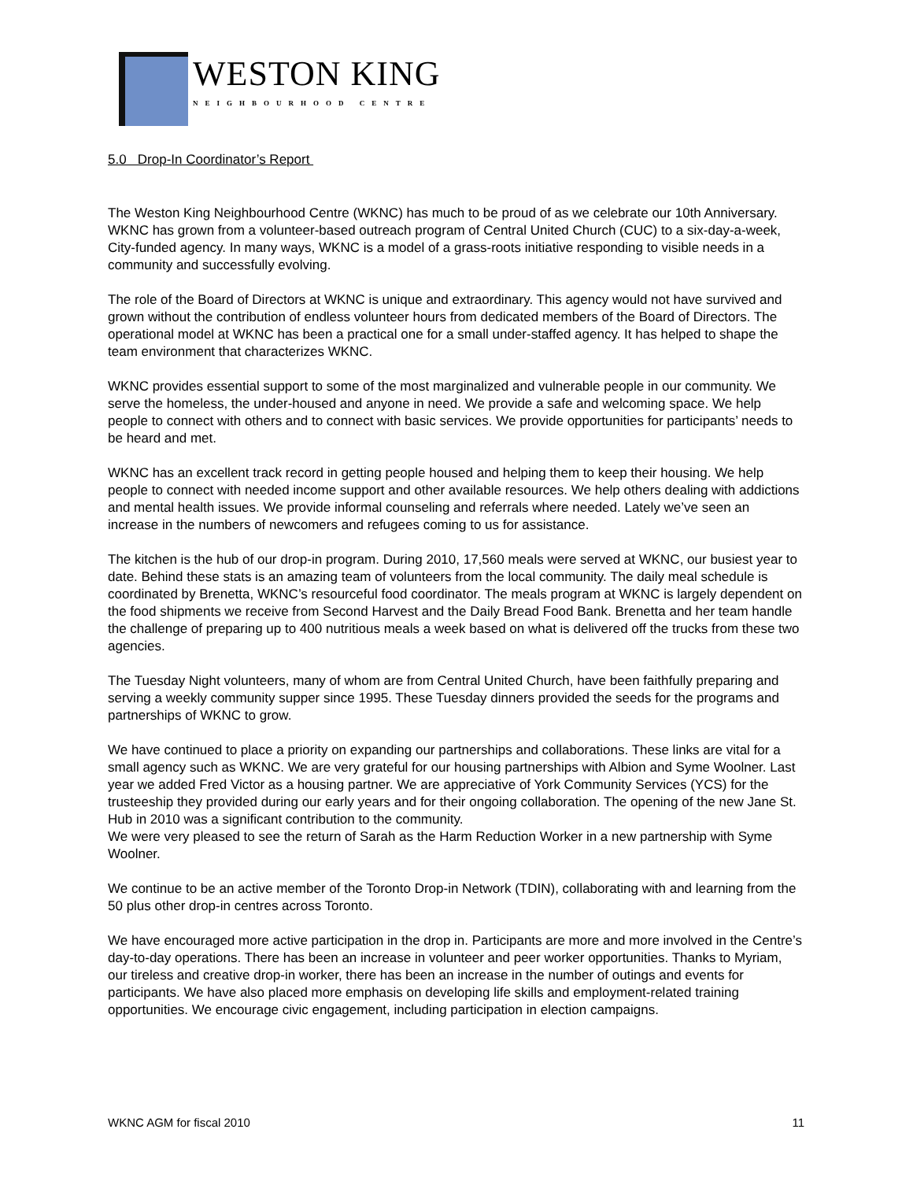WESTON KING
NEIGHBOURHOOD CENTRE
5.0 Drop-In Coordinator’s Report
The Weston King Neighbourhood Centre (WKNC) has much to be proud of as we celebrate our 10th Anniversary. WKNC has grown from a volunteer-based outreach program of Central United Church (CUC) to a six-day-a-week, City-funded agency. In many ways, WKNC is a model of a grass-roots initiative responding to visible needs in a community and successfully evolving.
The role of the Board of Directors at WKNC is unique and extraordinary. This agency would not have survived and grown without the contribution of endless volunteer hours from dedicated members of the Board of Directors. The operational model at WKNC has been a practical one for a small under-staffed agency. It has helped to shape the team environment that characterizes WKNC.
WKNC provides essential support to some of the most marginalized and vulnerable people in our community. We serve the homeless, the under-housed and anyone in need. We provide a safe and welcoming space. We help people to connect with others and to connect with basic services. We provide opportunities for participants’ needs to be heard and met.
WKNC has an excellent track record in getting people housed and helping them to keep their housing. We help people to connect with needed income support and other available resources. We help others dealing with addictions and mental health issues. We provide informal counseling and referrals where needed. Lately we’ve seen an increase in the numbers of newcomers and refugees coming to us for assistance.
The kitchen is the hub of our drop-in program. During 2010, 17,560 meals were served at WKNC, our busiest year to date. Behind these stats is an amazing team of volunteers from the local community. The daily meal schedule is coordinated by Brenetta, WKNC’s resourceful food coordinator. The meals program at WKNC is largely dependent on the food shipments we receive from Second Harvest and the Daily Bread Food Bank. Brenetta and her team handle the challenge of preparing up to 400 nutritious meals a week based on what is delivered off the trucks from these two agencies.
The Tuesday Night volunteers, many of whom are from Central United Church, have been faithfully preparing and serving a weekly community supper since 1995. These Tuesday dinners provided the seeds for the programs and partnerships of WKNC to grow.
We have continued to place a priority on expanding our partnerships and collaborations. These links are vital for a small agency such as WKNC. We are very grateful for our housing partnerships with Albion and Syme Woolner. Last year we added Fred Victor as a housing partner. We are appreciative of York Community Services (YCS) for the trusteeship they provided during our early years and for their ongoing collaboration. The opening of the new Jane St. Hub in 2010 was a significant contribution to the community.
We were very pleased to see the return of Sarah as the Harm Reduction Worker in a new partnership with Syme Woolner.
We continue to be an active member of the Toronto Drop-in Network (TDIN), collaborating with and learning from the 50 plus other drop-in centres across Toronto.
We have encouraged more active participation in the drop in. Participants are more and more involved in the Centre’s day-to-day operations. There has been an increase in volunteer and peer worker opportunities. Thanks to Myriam, our tireless and creative drop-in worker, there has been an increase in the number of outings and events for participants. We have also placed more emphasis on developing life skills and employment-related training opportunities. We encourage civic engagement, including participation in election campaigns.
WKNC AGM for fiscal 2010 11